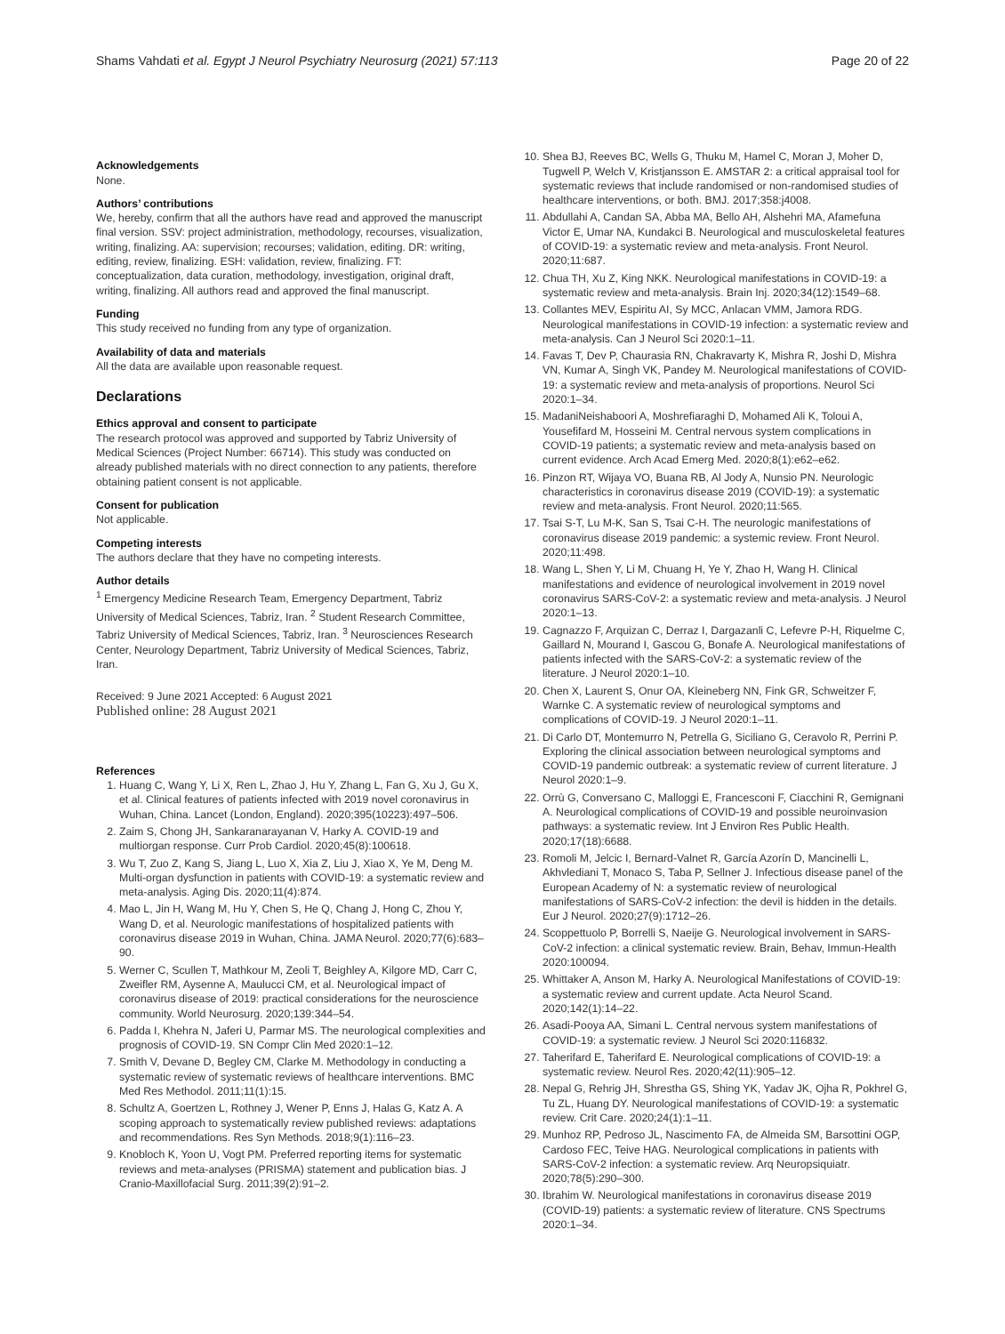Shams Vahdati et al. Egypt J Neurol Psychiatry Neurosurg (2021) 57:113 Page 20 of 22
Acknowledgements
None.
Authors’ contributions
We, hereby, confirm that all the authors have read and approved the manuscript final version. SSV: project administration, methodology, recourses, visualization, writing, finalizing. AA: supervision; recourses; validation, editing. DR: writing, editing, review, finalizing. ESH: validation, review, finalizing. FT: conceptualization, data curation, methodology, investigation, original draft, writing, finalizing. All authors read and approved the final manuscript.
Funding
This study received no funding from any type of organization.
Availability of data and materials
All the data are available upon reasonable request.
Declarations
Ethics approval and consent to participate
The research protocol was approved and supported by Tabriz University of Medical Sciences (Project Number: 66714). This study was conducted on already published materials with no direct connection to any patients, therefore obtaining patient consent is not applicable.
Consent for publication
Not applicable.
Competing interests
The authors declare that they have no competing interests.
Author details
<sup>1</sup> Emergency Medicine Research Team, Emergency Department, Tabriz University of Medical Sciences, Tabriz, Iran. <sup>2</sup> Student Research Committee, Tabriz University of Medical Sciences, Tabriz, Iran. <sup>3</sup> Neurosciences Research Center, Neurology Department, Tabriz University of Medical Sciences, Tabriz, Iran.
Received: 9 June 2021 Accepted: 6 August 2021
Published online: 28 August 2021
References
1. Huang C, Wang Y, Li X, Ren L, Zhao J, Hu Y, Zhang L, Fan G, Xu J, Gu X, et al. Clinical features of patients infected with 2019 novel coronavirus in Wuhan, China. Lancet (London, England). 2020;395(10223):497–506.
2. Zaim S, Chong JH, Sankaranarayanan V, Harky A. COVID-19 and multiorgan response. Curr Prob Cardiol. 2020;45(8):100618.
3. Wu T, Zuo Z, Kang S, Jiang L, Luo X, Xia Z, Liu J, Xiao X, Ye M, Deng M. Multi-organ dysfunction in patients with COVID-19: a systematic review and meta-analysis. Aging Dis. 2020;11(4):874.
4. Mao L, Jin H, Wang M, Hu Y, Chen S, He Q, Chang J, Hong C, Zhou Y, Wang D, et al. Neurologic manifestations of hospitalized patients with coronavirus disease 2019 in Wuhan, China. JAMA Neurol. 2020;77(6):683–90.
5. Werner C, Scullen T, Mathkour M, Zeoli T, Beighley A, Kilgore MD, Carr C, Zweifler RM, Aysenne A, Maulucci CM, et al. Neurological impact of coronavirus disease of 2019: practical considerations for the neuroscience community. World Neurosurg. 2020;139:344–54.
6. Padda I, Khehra N, Jaferi U, Parmar MS. The neurological complexities and prognosis of COVID-19. SN Compr Clin Med 2020:1–12.
7. Smith V, Devane D, Begley CM, Clarke M. Methodology in conducting a systematic review of systematic reviews of healthcare interventions. BMC Med Res Methodol. 2011;11(1):15.
8. Schultz A, Goertzen L, Rothney J, Wener P, Enns J, Halas G, Katz A. A scoping approach to systematically review published reviews: adaptations and recommendations. Res Syn Methods. 2018;9(1):116–23.
9. Knobloch K, Yoon U, Vogt PM. Preferred reporting items for systematic reviews and meta-analyses (PRISMA) statement and publication bias. J Cranio-Maxillofacial Surg. 2011;39(2):91–2.
10. Shea BJ, Reeves BC, Wells G, Thuku M, Hamel C, Moran J, Moher D, Tugwell P, Welch V, Kristjansson E. AMSTAR 2: a critical appraisal tool for systematic reviews that include randomised or non-randomised studies of healthcare interventions, or both. BMJ. 2017;358:j4008.
11. Abdullahi A, Candan SA, Abba MA, Bello AH, Alshehri MA, Afamefuna Victor E, Umar NA, Kundakci B. Neurological and musculoskeletal features of COVID-19: a systematic review and meta-analysis. Front Neurol. 2020;11:687.
12. Chua TH, Xu Z, King NKK. Neurological manifestations in COVID-19: a systematic review and meta-analysis. Brain Inj. 2020;34(12):1549–68.
13. Collantes MEV, Espiritu AI, Sy MCC, Anlacan VMM, Jamora RDG. Neurological manifestations in COVID-19 infection: a systematic review and meta-analysis. Can J Neurol Sci 2020:1–11.
14. Favas T, Dev P, Chaurasia RN, Chakravarty K, Mishra R, Joshi D, Mishra VN, Kumar A, Singh VK, Pandey M. Neurological manifestations of COVID-19: a systematic review and meta-analysis of proportions. Neurol Sci 2020:1–34.
15. MadaniNeishaboori A, Moshrefiaraghi D, Mohamed Ali K, Toloui A, Yousefifard M, Hosseini M. Central nervous system complications in COVID-19 patients; a systematic review and meta-analysis based on current evidence. Arch Acad Emerg Med. 2020;8(1):e62–e62.
16. Pinzon RT, Wijaya VO, Buana RB, Al Jody A, Nunsio PN. Neurologic characteristics in coronavirus disease 2019 (COVID-19): a systematic review and meta-analysis. Front Neurol. 2020;11:565.
17. Tsai S-T, Lu M-K, San S, Tsai C-H. The neurologic manifestations of coronavirus disease 2019 pandemic: a systemic review. Front Neurol. 2020;11:498.
18. Wang L, Shen Y, Li M, Chuang H, Ye Y, Zhao H, Wang H. Clinical manifestations and evidence of neurological involvement in 2019 novel coronavirus SARS-CoV-2: a systematic review and meta-analysis. J Neurol 2020:1–13.
19. Cagnazzo F, Arquizan C, Derraz I, Dargazanli C, Lefevre P-H, Riquelme C, Gaillard N, Mourand I, Gascou G, Bonafe A. Neurological manifestations of patients infected with the SARS-CoV-2: a systematic review of the literature. J Neurol 2020:1–10.
20. Chen X, Laurent S, Onur OA, Kleineberg NN, Fink GR, Schweitzer F, Warnke C. A systematic review of neurological symptoms and complications of COVID-19. J Neurol 2020:1–11.
21. Di Carlo DT, Montemurro N, Petrella G, Siciliano G, Ceravolo R, Perrini P. Exploring the clinical association between neurological symptoms and COVID-19 pandemic outbreak: a systematic review of current literature. J Neurol 2020:1–9.
22. Orrù G, Conversano C, Malloggi E, Francesconi F, Ciacchini R, Gemignani A. Neurological complications of COVID-19 and possible neuroinvasion pathways: a systematic review. Int J Environ Res Public Health. 2020;17(18):6688.
23. Romoli M, Jelcic I, Bernard-Valnet R, García Azorín D, Mancinelli L, Akhvlediani T, Monaco S, Taba P, Sellner J. Infectious disease panel of the European Academy of N: a systematic review of neurological manifestations of SARS-CoV-2 infection: the devil is hidden in the details. Eur J Neurol. 2020;27(9):1712–26.
24. Scoppettuolo P, Borrelli S, Naeije G. Neurological involvement in SARS-CoV-2 infection: a clinical systematic review. Brain, Behav, Immun-Health 2020:100094.
25. Whittaker A, Anson M, Harky A. Neurological Manifestations of COVID-19: a systematic review and current update. Acta Neurol Scand. 2020;142(1):14–22.
26. Asadi-Pooya AA, Simani L. Central nervous system manifestations of COVID-19: a systematic review. J Neurol Sci 2020:116832.
27. Taherifard E, Taherifard E. Neurological complications of COVID-19: a systematic review. Neurol Res. 2020;42(11):905–12.
28. Nepal G, Rehrig JH, Shrestha GS, Shing YK, Yadav JK, Ojha R, Pokhrel G, Tu ZL, Huang DY. Neurological manifestations of COVID-19: a systematic review. Crit Care. 2020;24(1):1–11.
29. Munhoz RP, Pedroso JL, Nascimento FA, de Almeida SM, Barsottini OGP, Cardoso FEC, Teive HAG. Neurological complications in patients with SARS-CoV-2 infection: a systematic review. Arq Neuropsiquiatr. 2020;78(5):290–300.
30. Ibrahim W. Neurological manifestations in coronavirus disease 2019 (COVID-19) patients: a systematic review of literature. CNS Spectrums 2020:1–34.